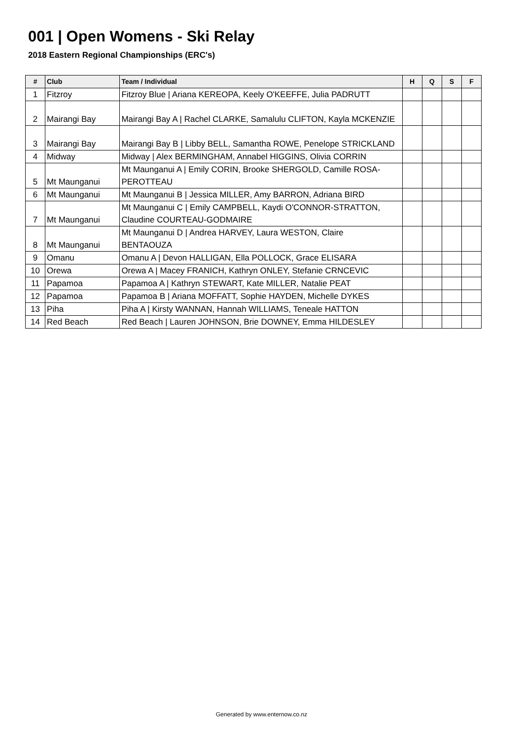001 | Open Womens - Ski Relay
2018 Eastern Regional Championships (ERC's)
| # | Club | Team / Individual | H | Q | S | F |
| --- | --- | --- | --- | --- | --- | --- |
| 1 | Fitzroy | Fitzroy Blue / Ariana KEREOPA, Keely O'KEEFFE, Julia PADRUTT | | | | |
| 2 | Mairangi Bay | Mairangi Bay A / Rachel CLARKE, Samalulu CLIFTON, Kayla MCKENZIE | | | | |
| 3 | Mairangi Bay | Mairangi Bay B / Libby BELL, Samantha ROWE, Penelope STRICKLAND | | | | |
| 4 | Midway | Midway / Alex BERMINGHAM, Annabel HIGGINS, Olivia CORRIN | | | | |
| 5 | Mt Maunganui | Mt Maunganui A / Emily CORIN, Brooke SHERGOLD, Camille ROSA- PEROTTEAU | | | | |
| 6 | Mt Maunganui | Mt Maunganui B / Jessica MILLER, Amy BARRON, Adriana BIRD | | | | |
| 7 | Mt Maunganui | Mt Maunganui C / Emily CAMPBELL, Kaydi O'CONNOR-STRATTON, Claudine COURTEAU-GODMAIRE | | | | |
| 8 | Mt Maunganui | Mt Maunganui D / Andrea HARVEY, Laura WESTON, Claire BENTAOUZA | | | | |
| 9 | Omanu | Omanu A / Devon HALLIGAN, Ella POLLOCK, Grace ELISARA | | | | |
| 10 | Orewa | Orewa A / Macey FRANICH, Kathryn ONLEY, Stefanie CRNCEVIC | | | | |
| 11 | Papamoa | Papamoa A / Kathryn STEWART, Kate MILLER, Natalie PEAT | | | | |
| 12 | Papamoa | Papamoa B / Ariana MOFFATT, Sophie HAYDEN, Michelle DYKES | | | | |
| 13 | Piha | Piha A / Kirsty WANNAN, Hannah WILLIAMS, Teneale HATTON | | | | |
| 14 | Red Beach | Red Beach / Lauren JOHNSON, Brie DOWNEY, Emma HILDESLEY | | | | |
Generated by www.enternow.co.nz